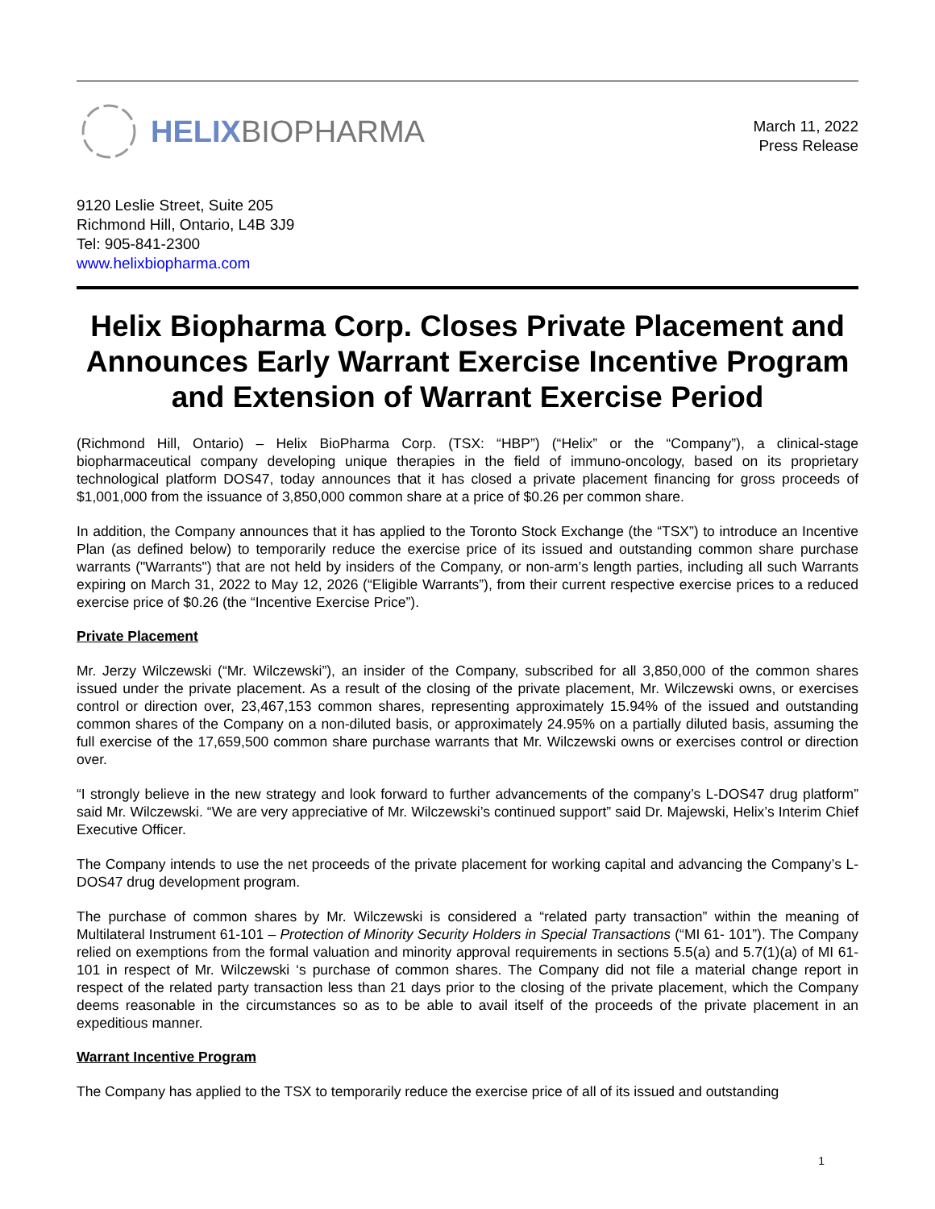HELIX BIOPHARMA
March 11, 2022
Press Release
9120 Leslie Street, Suite 205
Richmond Hill, Ontario, L4B 3J9
Tel: 905-841-2300
www.helixbiopharma.com
Helix Biopharma Corp. Closes Private Placement and Announces Early Warrant Exercise Incentive Program and Extension of Warrant Exercise Period
(Richmond Hill, Ontario) – Helix BioPharma Corp. (TSX: “HBP”) (“Helix” or the “Company”), a clinical-stage biopharmaceutical company developing unique therapies in the field of immuno-oncology, based on its proprietary technological platform DOS47, today announces that it has closed a private placement financing for gross proceeds of $1,001,000 from the issuance of 3,850,000 common share at a price of $0.26 per common share.
In addition, the Company announces that it has applied to the Toronto Stock Exchange (the “TSX”) to introduce an Incentive Plan (as defined below) to temporarily reduce the exercise price of its issued and outstanding common share purchase warrants ("Warrants") that are not held by insiders of the Company, or non-arm’s length parties, including all such Warrants expiring on March 31, 2022 to May 12, 2026 (“Eligible Warrants”), from their current respective exercise prices to a reduced exercise price of $0.26 (the “Incentive Exercise Price”).
Private Placement
Mr. Jerzy Wilczewski (“Mr. Wilczewski”), an insider of the Company, subscribed for all 3,850,000 of the common shares issued under the private placement. As a result of the closing of the private placement, Mr. Wilczewski owns, or exercises control or direction over, 23,467,153 common shares, representing approximately 15.94% of the issued and outstanding common shares of the Company on a non-diluted basis, or approximately 24.95% on a partially diluted basis, assuming the full exercise of the 17,659,500 common share purchase warrants that Mr. Wilczewski owns or exercises control or direction over.
“I strongly believe in the new strategy and look forward to further advancements of the company’s L-DOS47 drug platform” said Mr. Wilczewski. “We are very appreciative of Mr. Wilczewski’s continued support” said Dr. Majewski, Helix’s Interim Chief Executive Officer.
The Company intends to use the net proceeds of the private placement for working capital and advancing the Company’s L-DOS47 drug development program.
The purchase of common shares by Mr. Wilczewski is considered a “related party transaction” within the meaning of Multilateral Instrument 61-101 – Protection of Minority Security Holders in Special Transactions (“MI 61- 101”). The Company relied on exemptions from the formal valuation and minority approval requirements in sections 5.5(a) and 5.7(1)(a) of MI 61-101 in respect of Mr. Wilczewski ‘s purchase of common shares. The Company did not file a material change report in respect of the related party transaction less than 21 days prior to the closing of the private placement, which the Company deems reasonable in the circumstances so as to be able to avail itself of the proceeds of the private placement in an expeditious manner.
Warrant Incentive Program
The Company has applied to the TSX to temporarily reduce the exercise price of all of its issued and outstanding
1